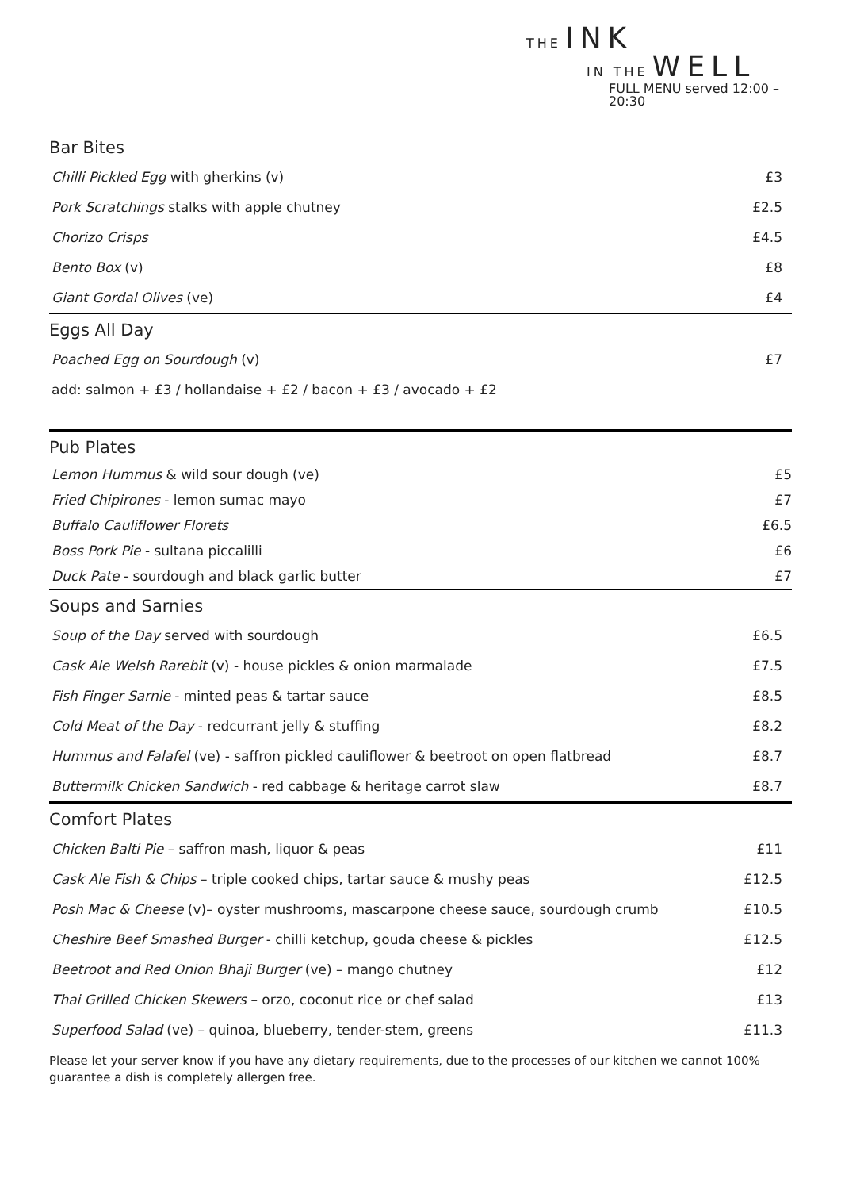THE INK
IN THE WELL
FULL MENU served 12:00 – 20:30
| Bar Bites | |
| --- | --- |
| Chilli Pickled Egg with gherkins (v) | £3 |
| Pork Scratchings stalks with apple chutney | £2.5 |
| Chorizo Crisps | £4.5 |
| Bento Box (v) | £8 |
| Giant Gordal Olives (ve) | £4 |
| Eggs All Day | |
| Poached Egg on Sourdough (v) | £7 |
| add: salmon + £3 / hollandaise + £2 / bacon + £3 / avocado + £2 | |
| Pub Plates | |
| Lemon Hummus & wild sour dough (ve) | £5 |
| Fried Chipirones - lemon sumac mayo | £7 |
| Buffalo Cauliflower Florets | £6.5 |
| Boss Pork Pie - sultana piccalilli | £6 |
| Duck Pate - sourdough and black garlic butter | £7 |
| Soups and Sarnies | |
| Soup of the Day served with sourdough | £6.5 |
| Cask Ale Welsh Rarebit (v) - house pickles & onion marmalade | £7.5 |
| Fish Finger Sarnie - minted peas & tartar sauce | £8.5 |
| Cold Meat of the Day - redcurrant jelly & stuffing | £8.2 |
| Hummus and Falafel (ve) - saffron pickled cauliflower & beetroot on open flatbread | £8.7 |
| Buttermilk Chicken Sandwich - red cabbage & heritage carrot slaw | £8.7 |
| Comfort Plates | |
| Chicken Balti Pie – saffron mash, liquor & peas | £11 |
| Cask Ale Fish & Chips – triple cooked chips, tartar sauce & mushy peas | £12.5 |
| Posh Mac & Cheese (v)– oyster mushrooms, mascarpone cheese sauce, sourdough crumb | £10.5 |
| Cheshire Beef Smashed Burger - chilli ketchup, gouda cheese & pickles | £12.5 |
| Beetroot and Red Onion Bhaji Burger (ve) – mango chutney | £12 |
| Thai Grilled Chicken Skewers – orzo, coconut rice or chef salad | £13 |
| Superfood Salad (ve) – quinoa, blueberry, tender-stem, greens | £11.3 |
Please let your server know if you have any dietary requirements, due to the processes of our kitchen we cannot 100% guarantee a dish is completely allergen free.